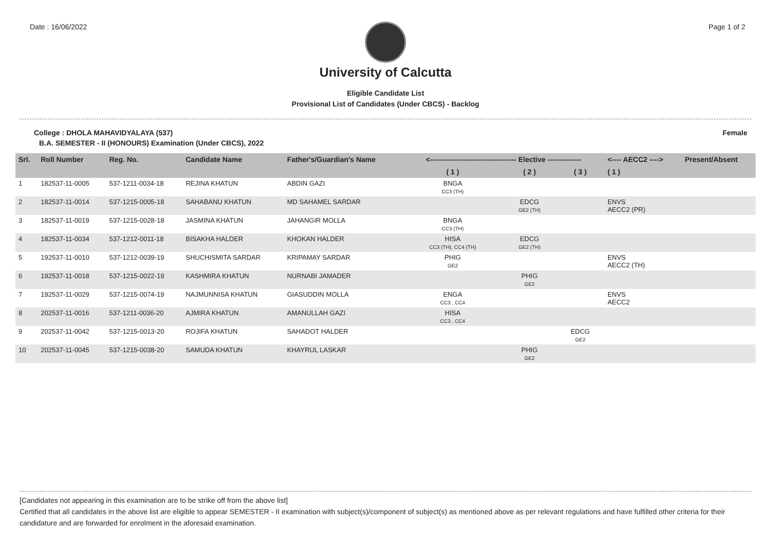Date : 16/06/2022 Page 1 of 2
University of Calcutta
Eligible Candidate List
Provisional List of Candidates (Under CBCS) - Backlog
College : DHOLA MAHAVIDYALAYA (537) Female
B.A. SEMESTER - II (HONOURS) Examination (Under CBCS), 2022
| Srl. | Roll Number | Reg. No. | Candidate Name | Father's/Guardian's Name | <------------------------------------ Elective -------------- | | | <---- AECC2 ----> | Present/Absent |
| --- | --- | --- | --- | --- | --- | --- | --- | --- | --- |
| | | | | | ( 1 ) | ( 2 ) | ( 3 ) | ( 1 ) | |
| 1 | 182537-11-0005 | 537-1211-0034-18 | REJINA KHATUN | ABDIN GAZI | BNGA CC3 (TH) | | | | |
| 2 | 182537-11-0014 | 537-1215-0005-18 | SAHABANU KHATUN | MD SAHAMEL SARDAR | | EDCG GE2 (TH) | | ENVS AECC2 (PR) | |
| 3 | 182537-11-0019 | 537-1215-0028-18 | JASMINA KHATUN | JAHANGIR MOLLA | BNGA CC3 (TH) | | | | |
| 4 | 182537-11-0034 | 537-1212-0011-18 | BISAKHA HALDER | KHOKAN HALDER | HISA CC3 (TH), CC4 (TH) | EDCG GE2 (TH) | | | |
| 5 | 192537-11-0010 | 537-1212-0039-19 | SHUCHISMITA SARDAR | KRIPAMAY SARDAR | PHIG GE2 | | | ENVS AECC2 (TH) | |
| 6 | 192537-11-0018 | 537-1215-0022-19 | KASHMIRA KHATUN | NURNABI JAMADER | | PHIG GE2 | | | |
| 7 | 192537-11-0029 | 537-1215-0074-19 | NAJMUNNISA KHATUN | GIASUDDIN MOLLA | ENGA CC3 , CC4 | | | ENVS AECC2 | |
| 8 | 202537-11-0016 | 537-1211-0036-20 | AJMIRA KHATUN | AMANULLAH GAZI | HISA CC3 , CC4 | | | | |
| 9 | 202537-11-0042 | 537-1215-0013-20 | ROJIFA KHATUN | SAHADOT HALDER | | | EDCG GE2 | | |
| 10 | 202537-11-0045 | 537-1215-0038-20 | SAMUDA KHATUN | KHAYRUL LASKAR | | PHIG GE2 | | | |
[Candidates not appearing in this examination are to be strike off from the above list]
Certified that all candidates in the above list are eligible to appear SEMESTER - II examination with subject(s)/component of subject(s) as mentioned above as per relevant regulations and have fulfilled other criteria for their candidature and are forwarded for enrolment in the aforesaid examination.